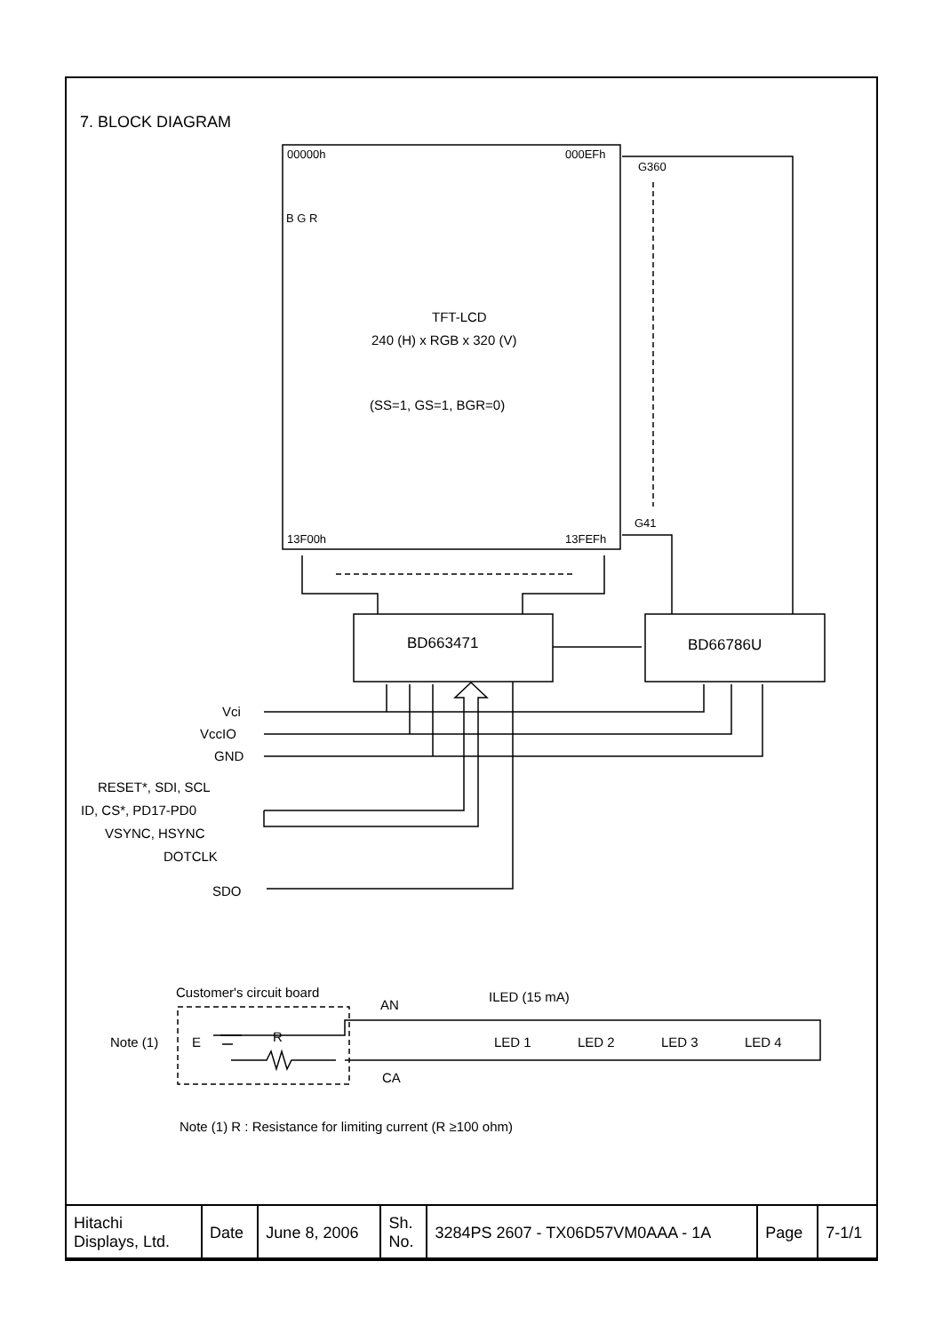7. BLOCK DIAGRAM
00000h
000EFh
G360
G41
13F00h
13FEFh
B G R
TFT-LCD
240 (H) x RGB x 320 (V)
(SS=1, GS=1, BGR=0)
BD663471
BD66786U
Vci
VccIO
GND
RESET*, SDI, SCL
ID, CS*, PD17-PD0
VSYNC, HSYNC
DOTCLK
SDO
Customer's circuit board
AN
ILED (15 mA)
Note (1)
E
R
CA
LED 1
LED 2
LED 3
LED 4
Note (1) R : Resistance for limiting current (R ≥100 ohm)
| Hitachi Displays, Ltd. | Date | June 8, 2006 | Sh. No. | 3284PS 2607 - TX06D57VM0AAA - 1A | Page | 7-1/1 |